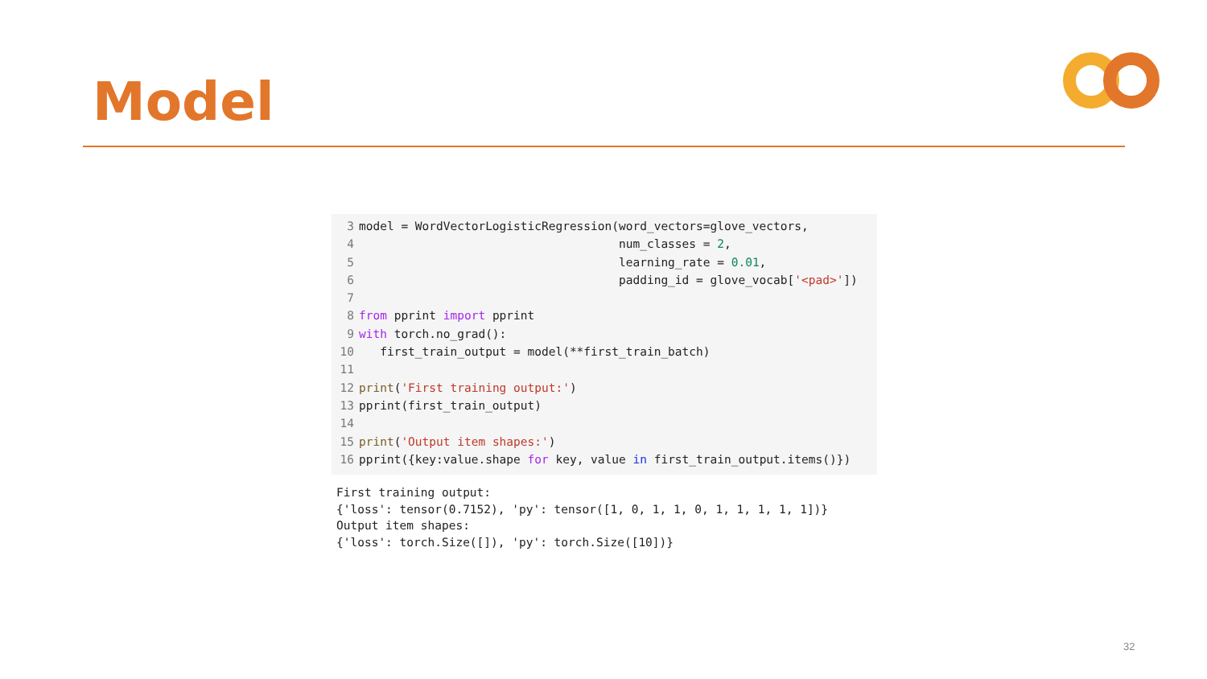Model
3 model = WordVectorLogisticRegression(word_vectors=glove_vectors,
4 num_classes = 2,
5 learning_rate = 0.01,
6 padding_id = glove_vocab['<pad>'])
7
8 from pprint import pprint
9 with torch.no_grad():
10 first_train_output = model(**first_train_batch)
11
12 print('First training output:')
13 pprint(first_train_output)
14
15 print('Output item shapes:')
16 pprint({key:value.shape for key, value in first_train_output.items()})
First training output: {'loss': tensor(0.7152), 'py': tensor([1, 0, 1, 1, 0, 1, 1, 1, 1, 1])} Output item shapes: {'loss': torch.Size([]), 'py': torch.Size([10])}
32